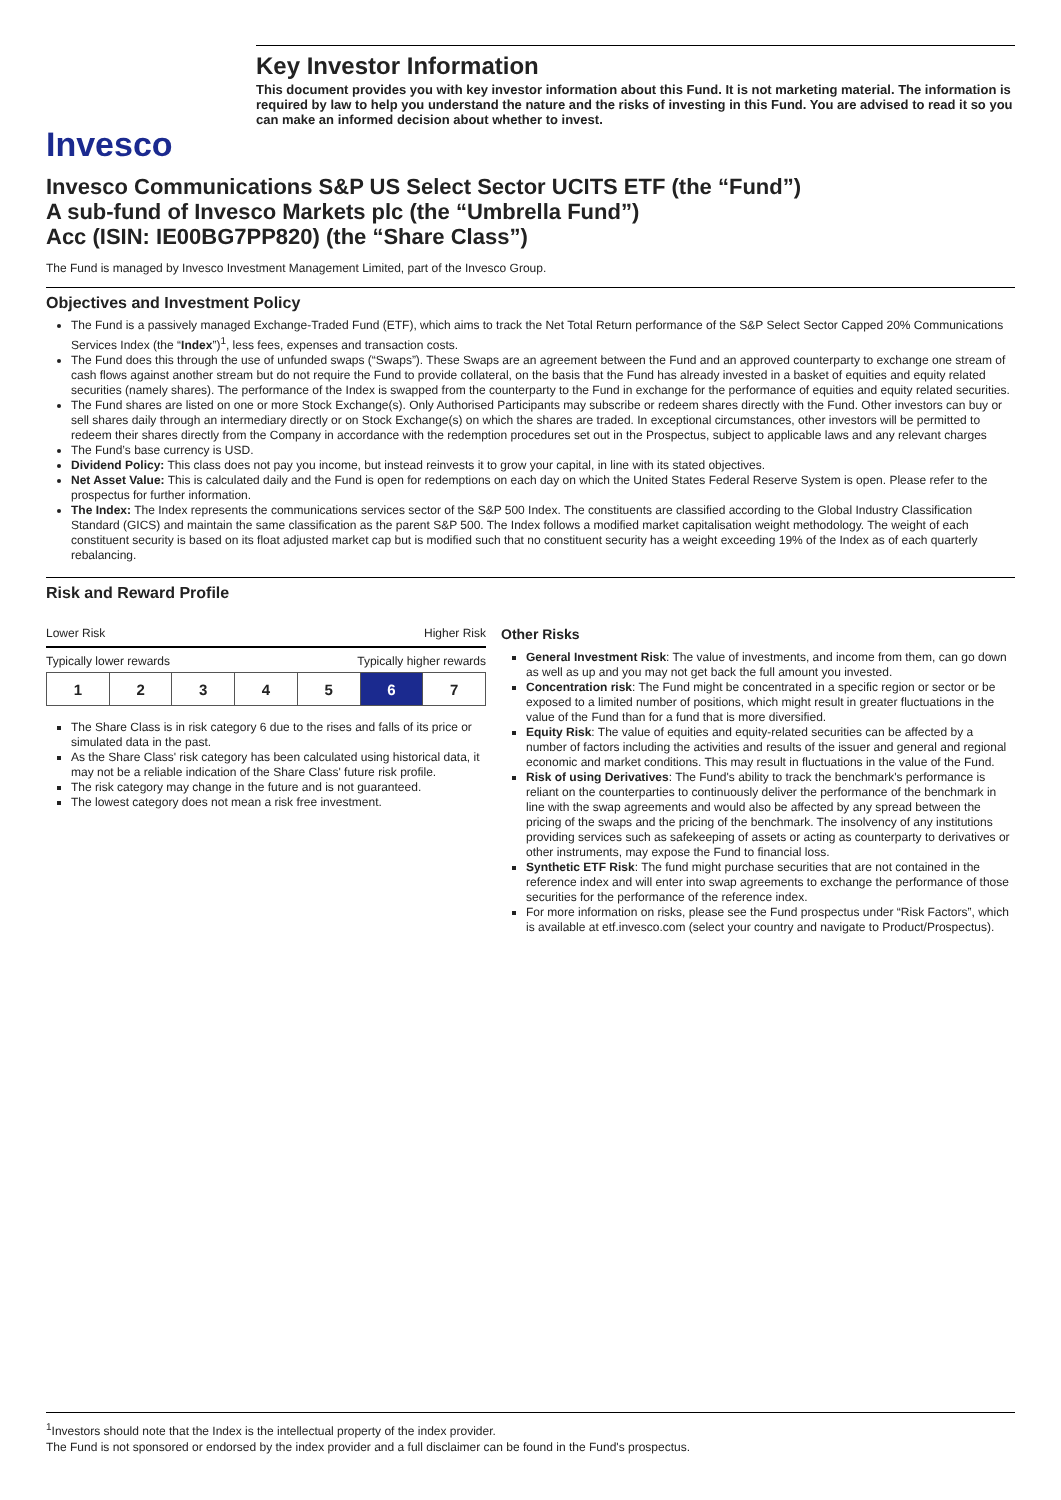Invesco
Key Investor Information
This document provides you with key investor information about this Fund. It is not marketing material. The information is required by law to help you understand the nature and the risks of investing in this Fund. You are advised to read it so you can make an informed decision about whether to invest.
Invesco Communications S&P US Select Sector UCITS ETF (the “Fund”)
A sub-fund of Invesco Markets plc (the “Umbrella Fund”)
Acc (ISIN: IE00BG7PP820) (the “Share Class”)
The Fund is managed by Invesco Investment Management Limited, part of the Invesco Group.
Objectives and Investment Policy
The Fund is a passively managed Exchange-Traded Fund (ETF), which aims to track the Net Total Return performance of the S&P Select Sector Capped 20% Communications Services Index (the “Index”)<sup>1</sup>, less fees, expenses and transaction costs.
The Fund does this through the use of unfunded swaps (“Swaps”). These Swaps are an agreement between the Fund and an approved counterparty to exchange one stream of cash flows against another stream but do not require the Fund to provide collateral, on the basis that the Fund has already invested in a basket of equities and equity related securities (namely shares). The performance of the Index is swapped from the counterparty to the Fund in exchange for the performance of equities and equity related securities.
The Fund shares are listed on one or more Stock Exchange(s). Only Authorised Participants may subscribe or redeem shares directly with the Fund. Other investors can buy or sell shares daily through an intermediary directly or on Stock Exchange(s) on which the shares are traded. In exceptional circumstances, other investors will be permitted to redeem their shares directly from the Company in accordance with the redemption procedures set out in the Prospectus, subject to applicable laws and any relevant charges
The Fund’s base currency is USD.
Dividend Policy: This class does not pay you income, but instead reinvests it to grow your capital, in line with its stated objectives.
Net Asset Value: This is calculated daily and the Fund is open for redemptions on each day on which the United States Federal Reserve System is open. Please refer to the prospectus for further information.
The Index: The Index represents the communications services sector of the S&P 500 Index. The constituents are classified according to the Global Industry Classification Standard (GICS) and maintain the same classification as the parent S&P 500. The Index follows a modified market capitalisation weight methodology. The weight of each constituent security is based on its float adjusted market cap but is modified such that no constituent security has a weight exceeding 19% of the Index as of each quarterly rebalancing.
Risk and Reward Profile
Lower Risk Higher Risk
Typically lower rewards Typically higher rewards
| 1 | 2 | 3 | 4 | 5 | 6 | 7 |
The Share Class is in risk category 6 due to the rises and falls of its price or simulated data in the past.
As the Share Class' risk category has been calculated using historical data, it may not be a reliable indication of the Share Class' future risk profile.
The risk category may change in the future and is not guaranteed.
The lowest category does not mean a risk free investment.
Other Risks
General Investment Risk: The value of investments, and income from them, can go down as well as up and you may not get back the full amount you invested.
Concentration risk: The Fund might be concentrated in a specific region or sector or be exposed to a limited number of positions, which might result in greater fluctuations in the value of the Fund than for a fund that is more diversified.
Equity Risk: The value of equities and equity-related securities can be affected by a number of factors including the activities and results of the issuer and general and regional economic and market conditions. This may result in fluctuations in the value of the Fund.
Risk of using Derivatives: The Fund's ability to track the benchmark's performance is reliant on the counterparties to continuously deliver the performance of the benchmark in line with the swap agreements and would also be affected by any spread between the pricing of the swaps and the pricing of the benchmark. The insolvency of any institutions providing services such as safekeeping of assets or acting as counterparty to derivatives or other instruments, may expose the Fund to financial loss.
Synthetic ETF Risk: The fund might purchase securities that are not contained in the reference index and will enter into swap agreements to exchange the performance of those securities for the performance of the reference index.
For more information on risks, please see the Fund prospectus under “Risk Factors”, which is available at etf.invesco.com (select your country and navigate to Product/Prospectus).
<sup>1</sup> Investors should note that the Index is the intellectual property of the index provider.
The Fund is not sponsored or endorsed by the index provider and a full disclaimer can be found in the Fund's prospectus.